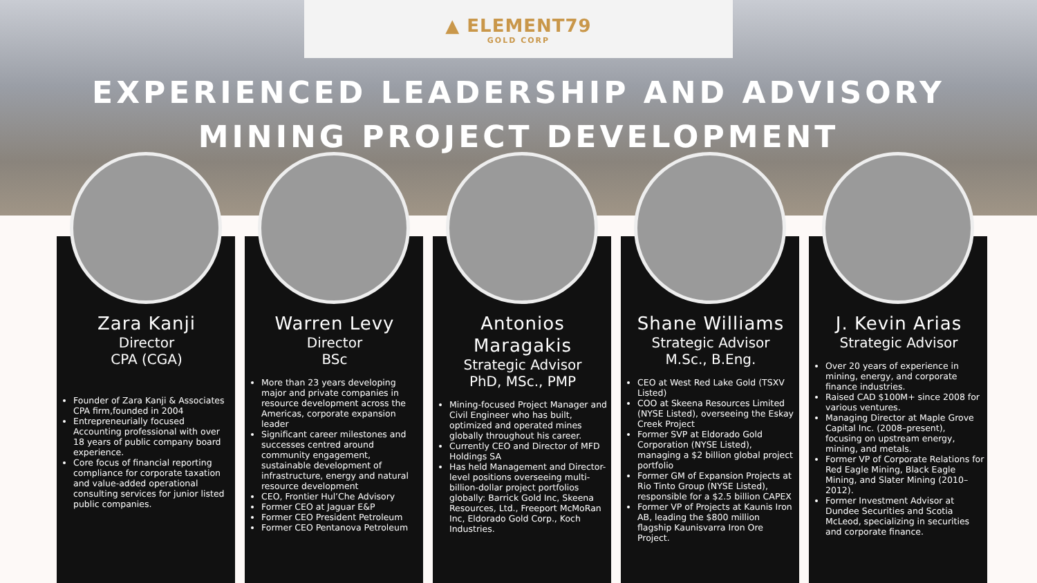▲ ELEMENT79
GOLD CORP
EXPERIENCED LEADERSHIP AND ADVISORY
MINING PROJECT DEVELOPMENT
Zara Kanji
Director
CPA (CGA)
Founder of Zara Kanji & Associates CPA firm,founded in 2004
Entrepreneurially focused Accounting professional with over 18 years of public company board experience.
Core focus of financial reporting compliance for corporate taxation and value-added operational consulting services for junior listed public companies.
Warren Levy
Director
BSc
More than 23 years developing major and private companies in resource development across the Americas, corporate expansion leader
Significant career milestones and successes centred around community engagement, sustainable development of infrastructure, energy and natural resource development
CEO, Frontier Hul’Che Advisory
Former CEO at Jaguar E&P
Former CEO President Petroleum
Former CEO Pentanova Petroleum
Antonios Maragakis
Strategic Advisor
PhD, MSc., PMP
Mining-focused Project Manager and Civil Engineer who has built, optimized and operated mines globally throughout his career.
Currently CEO and Director of MFD Holdings SA
Has held Management and Director-level positions overseeing multi-billion-dollar project portfolios globally: Barrick Gold Inc, Skeena Resources, Ltd., Freeport McMoRan Inc, Eldorado Gold Corp., Koch Industries.
Shane Williams
Strategic Advisor
M.Sc., B.Eng.
CEO at West Red Lake Gold (TSXV Listed)
COO at Skeena Resources Limited (NYSE Listed), overseeing the Eskay Creek Project
Former SVP at Eldorado Gold Corporation (NYSE Listed), managing a $2 billion global project portfolio
Former GM of Expansion Projects at Rio Tinto Group (NYSE Listed), responsible for a $2.5 billion CAPEX
Former VP of Projects at Kaunis Iron AB, leading the $800 million flagship Kaunisvarra Iron Ore Project.
J. Kevin Arias
Strategic Advisor
Over 20 years of experience in mining, energy, and corporate finance industries.
Raised CAD $100M+ since 2008 for various ventures.
Managing Director at Maple Grove Capital Inc. (2008–present), focusing on upstream energy, mining, and metals.
Former VP of Corporate Relations for Red Eagle Mining, Black Eagle Mining, and Slater Mining (2010–2012).
Former Investment Advisor at Dundee Securities and Scotia McLeod, specializing in securities and corporate finance.